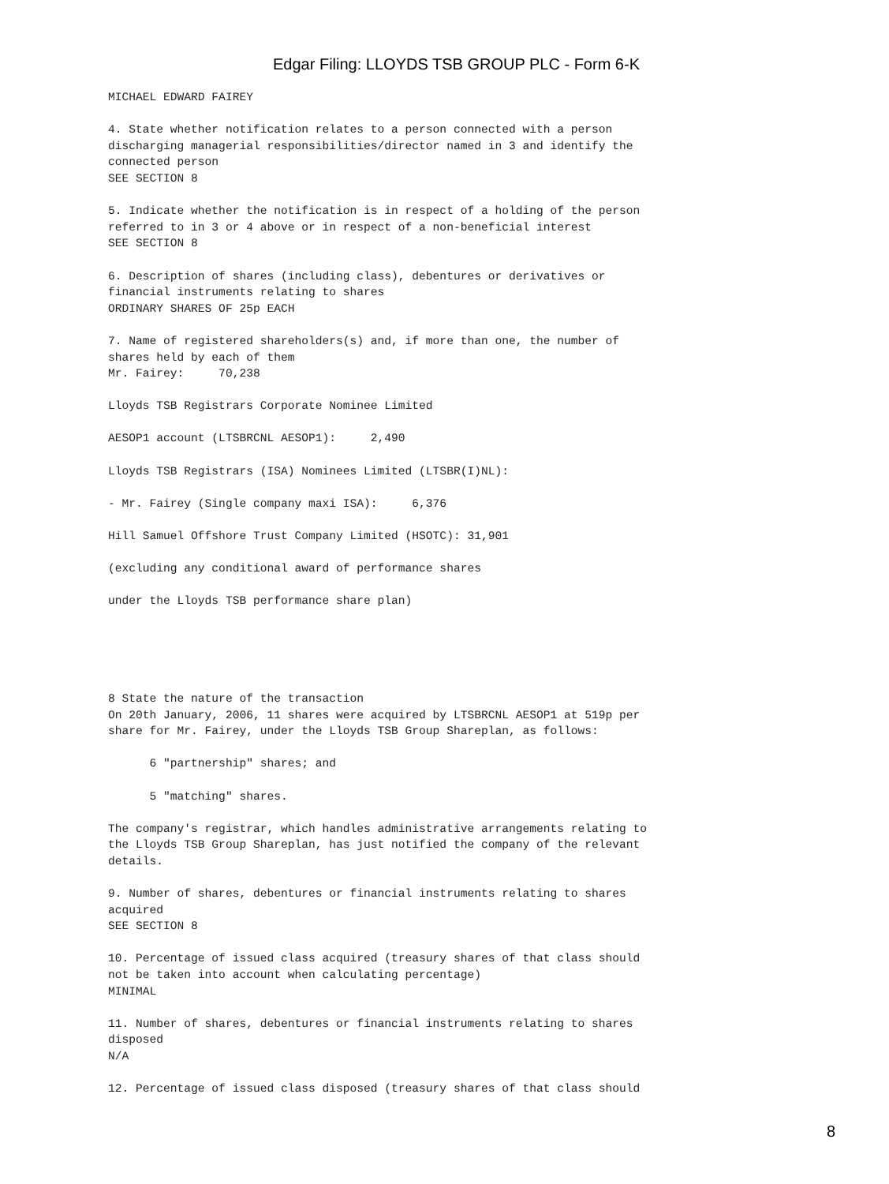Edgar Filing: LLOYDS TSB GROUP PLC - Form 6-K
MICHAEL EDWARD FAIREY

4. State whether notification relates to a person connected with a person
discharging managerial responsibilities/director named in 3 and identify the
connected person
SEE SECTION 8

5. Indicate whether the notification is in respect of a holding of the person
referred to in 3 or 4 above or in respect of a non-beneficial interest
SEE SECTION 8

6. Description of shares (including class), debentures or derivatives or
financial instruments relating to shares
ORDINARY SHARES OF 25p EACH

7. Name of registered shareholders(s) and, if more than one, the number of
shares held by each of them
Mr. Fairey:     70,238

Lloyds TSB Registrars Corporate Nominee Limited

AESOP1 account (LTSBRCNL AESOP1):     2,490

Lloyds TSB Registrars (ISA) Nominees Limited (LTSBR(I)NL):

- Mr. Fairey (Single company maxi ISA):     6,376

Hill Samuel Offshore Trust Company Limited (HSOTC): 31,901

(excluding any conditional award of performance shares

under the Lloyds TSB performance share plan)





8 State the nature of the transaction
On 20th January, 2006, 11 shares were acquired by LTSBRCNL AESOP1 at 519p per
share for Mr. Fairey, under the Lloyds TSB Group Shareplan, as follows:

      6 "partnership" shares; and

      5 "matching" shares.

The company's registrar, which handles administrative arrangements relating to
the Lloyds TSB Group Shareplan, has just notified the company of the relevant
details.

9. Number of shares, debentures or financial instruments relating to shares
acquired
SEE SECTION 8

10. Percentage of issued class acquired (treasury shares of that class should
not be taken into account when calculating percentage)
MINIMAL

11. Number of shares, debentures or financial instruments relating to shares
disposed
N/A

12. Percentage of issued class disposed (treasury shares of that class should
8